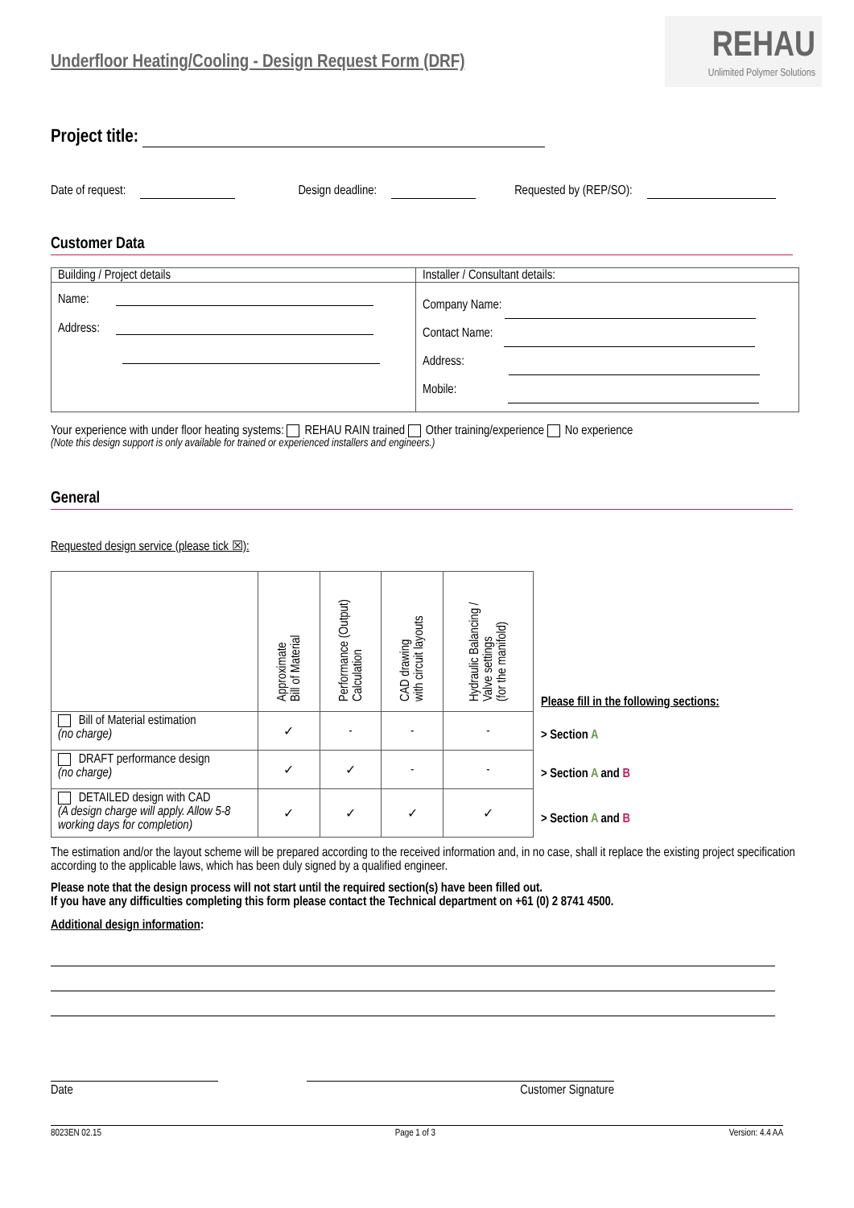Underfloor Heating/Cooling - Design Request Form (DRF)
REHAU
Unlimited Polymer Solutions
Project title:
Date of request: Design deadline: Requested by (REP/SO):
Customer Data
| Building / Project details | Installer / Consultant details: |
| Name: Address: | Company Name: Contact Name: Address: Mobile: |
Your experience with under floor heating systems: REHAU RAIN trained Other training/experience No experience
(Note this design support is only available for trained or experienced installers and engineers.)
General
Requested design service (please tick ☒):
| | Approximate Bill of Material | Performance (Output) Calculation | CAD drawing with circuit layouts | Hydraulic Balancing / Valve settings (for the manifold) |
| Bill of Material estimation (no charge) | ✓ | - | - | - |
| DRAFT performance design (no charge) | ✓ | ✓ | - | - |
| DETAILED design with CAD (A design charge will apply. Allow 5-8 working days for completion) | ✓ | ✓ | ✓ | ✓ |
Please fill in the following sections:
> Section A
> Section A and B
> Section A and B
The estimation and/or the layout scheme will be prepared according to the received information and, in no case, shall it replace the existing project specification according to the applicable laws, which has been duly signed by a qualified engineer.
Please note that the design process will not start until the required section(s) have been filled out.
If you have any difficulties completing this form please contact the Technical department on +61 (0) 2 8741 4500.
Additional design information:
Date Customer Signature
8023EN 02.15 Page 1 of 3 Version: 4.4 AA